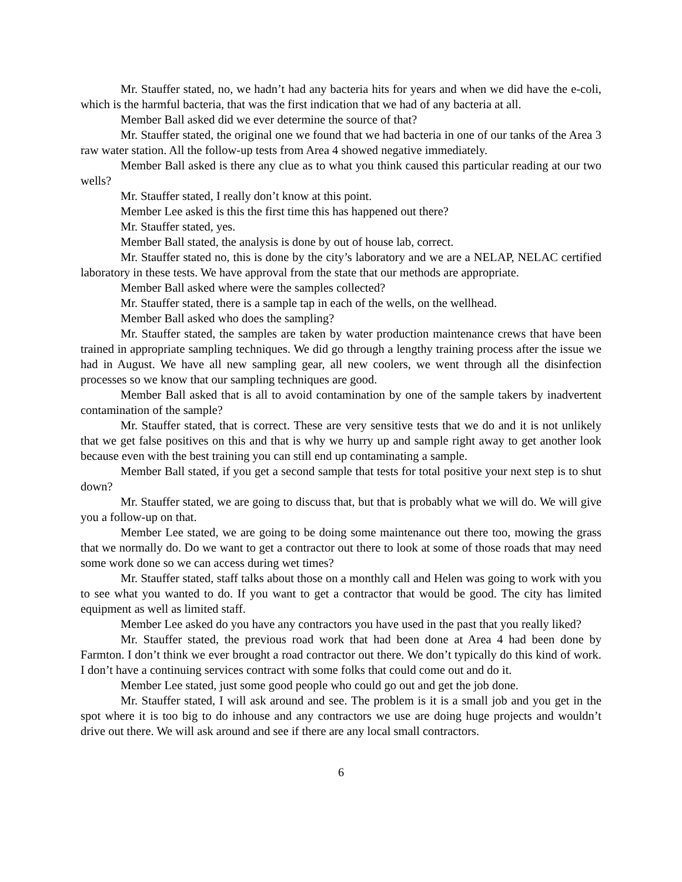Mr. Stauffer stated, no, we hadn’t had any bacteria hits for years and when we did have the e-coli, which is the harmful bacteria, that was the first indication that we had of any bacteria at all.
Member Ball asked did we ever determine the source of that?
Mr. Stauffer stated, the original one we found that we had bacteria in one of our tanks of the Area 3 raw water station. All the follow-up tests from Area 4 showed negative immediately.
Member Ball asked is there any clue as to what you think caused this particular reading at our two wells?
Mr. Stauffer stated, I really don’t know at this point.
Member Lee asked is this the first time this has happened out there?
Mr. Stauffer stated, yes.
Member Ball stated, the analysis is done by out of house lab, correct.
Mr. Stauffer stated no, this is done by the city’s laboratory and we are a NELAP, NELAC certified laboratory in these tests. We have approval from the state that our methods are appropriate.
Member Ball asked where were the samples collected?
Mr. Stauffer stated, there is a sample tap in each of the wells, on the wellhead.
Member Ball asked who does the sampling?
Mr. Stauffer stated, the samples are taken by water production maintenance crews that have been trained in appropriate sampling techniques. We did go through a lengthy training process after the issue we had in August. We have all new sampling gear, all new coolers, we went through all the disinfection processes so we know that our sampling techniques are good.
Member Ball asked that is all to avoid contamination by one of the sample takers by inadvertent contamination of the sample?
Mr. Stauffer stated, that is correct. These are very sensitive tests that we do and it is not unlikely that we get false positives on this and that is why we hurry up and sample right away to get another look because even with the best training you can still end up contaminating a sample.
Member Ball stated, if you get a second sample that tests for total positive your next step is to shut down?
Mr. Stauffer stated, we are going to discuss that, but that is probably what we will do. We will give you a follow-up on that.
Member Lee stated, we are going to be doing some maintenance out there too, mowing the grass that we normally do. Do we want to get a contractor out there to look at some of those roads that may need some work done so we can access during wet times?
Mr. Stauffer stated, staff talks about those on a monthly call and Helen was going to work with you to see what you wanted to do. If you want to get a contractor that would be good. The city has limited equipment as well as limited staff.
Member Lee asked do you have any contractors you have used in the past that you really liked?
Mr. Stauffer stated, the previous road work that had been done at Area 4 had been done by Farmton. I don’t think we ever brought a road contractor out there. We don’t typically do this kind of work. I don’t have a continuing services contract with some folks that could come out and do it.
Member Lee stated, just some good people who could go out and get the job done.
Mr. Stauffer stated, I will ask around and see. The problem is it is a small job and you get in the spot where it is too big to do inhouse and any contractors we use are doing huge projects and wouldn’t drive out there. We will ask around and see if there are any local small contractors.
6